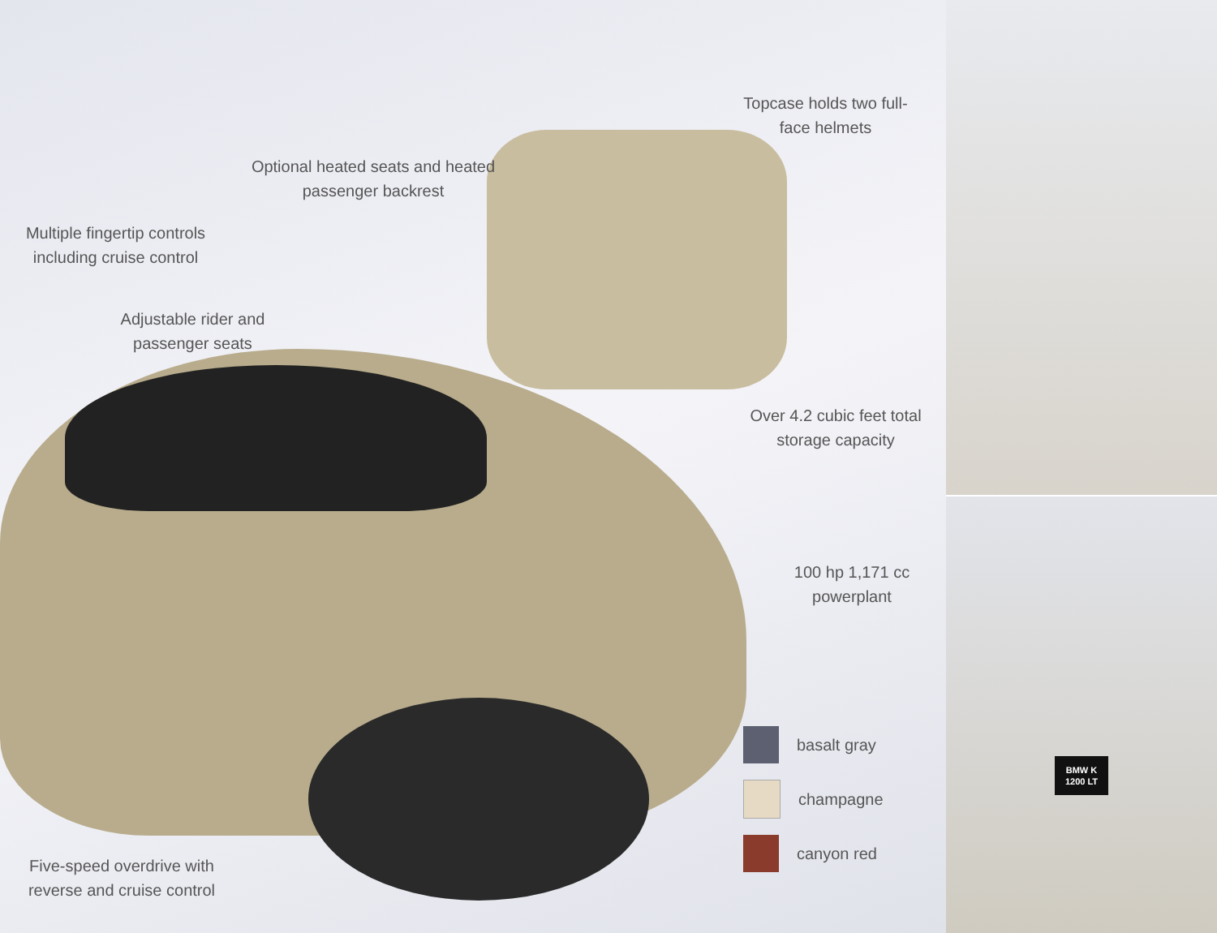Optional heated seats and heated passenger backrest
Multiple fingertip controls including cruise control
Adjustable rider and passenger seats
Topcase holds two full-face helmets
Over 4.2 cubic feet total storage capacity
100 hp 1,171 cc powerplant
basalt gray
champagne
canyon red
Five-speed overdrive with reverse and cruise control
BMW K 1200 LT